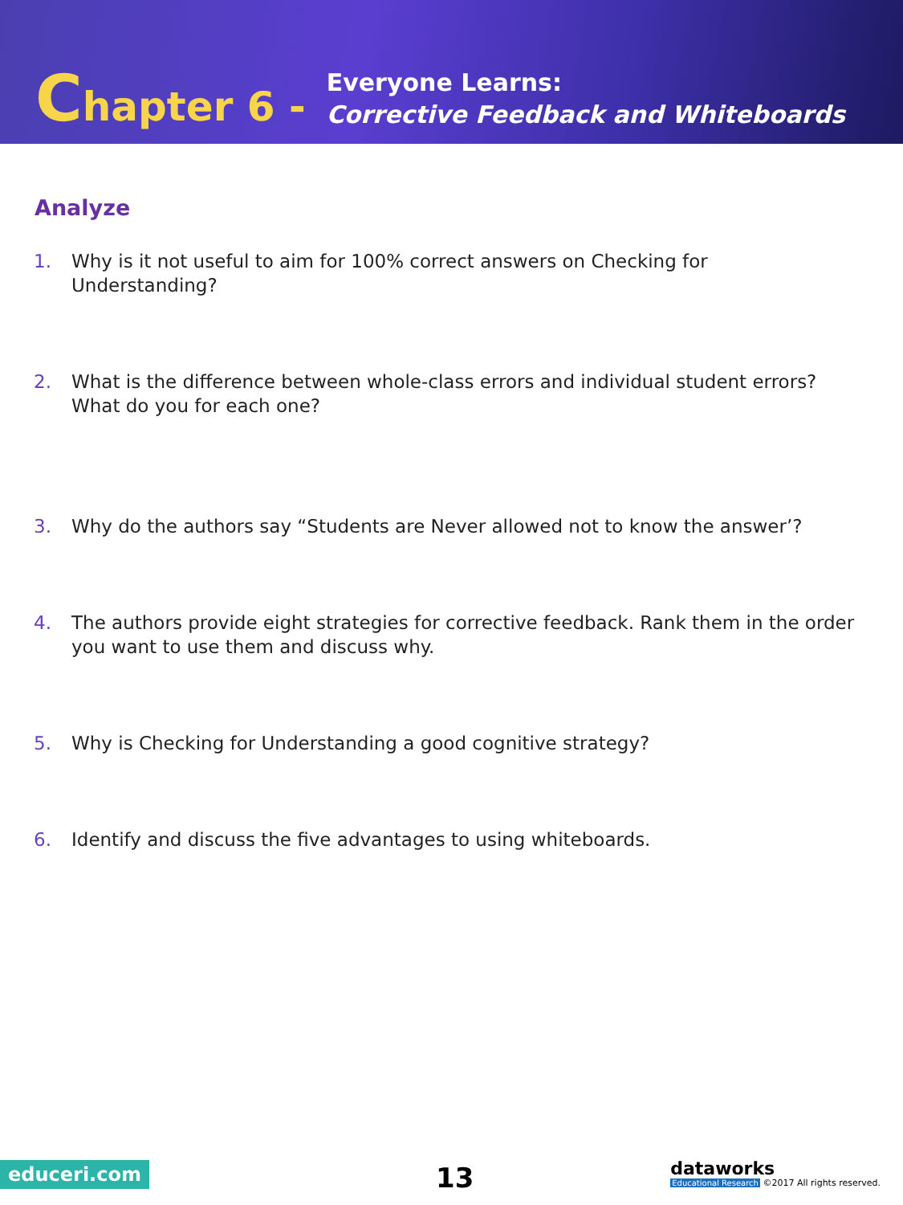Chapter 6 -
Everyone Learns:
Corrective Feedback and Whiteboards
Analyze
1. Why is it not useful to aim for 100% correct answers on Checking for Understanding?
2. What is the difference between whole-class errors and individual student errors? What do you for each one?
3. Why do the authors say “Students are Never allowed not to know the answer’?
4. The authors provide eight strategies for corrective feedback. Rank them in the order you want to use them and discuss why.
5. Why is Checking for Understanding a good cognitive strategy?
6. Identify and discuss the five advantages to using whiteboards.
educeri.com 13
dataworks
Educational Research ©2017 All rights reserved.